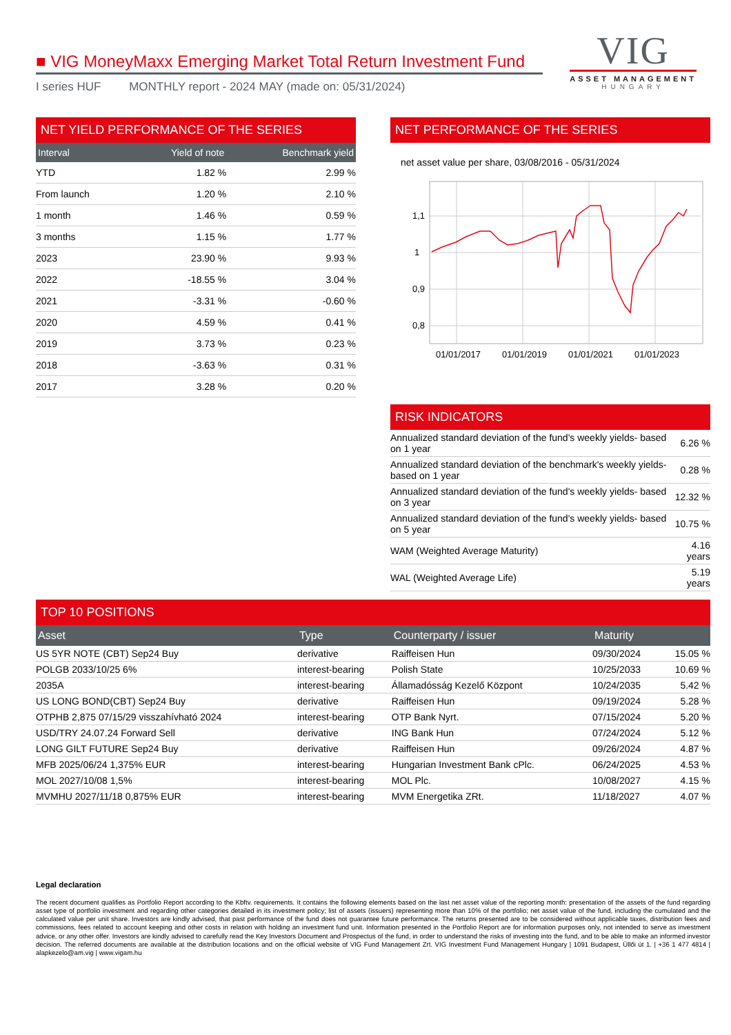VIG
ASSET MANAGEMENT
HUNGARY
■ VIG MoneyMaxx Emerging Market Total Return Investment Fund
I series HUF MONTHLY report - 2024 MAY (made on: 05/31/2024)
NET YIELD PERFORMANCE OF THE SERIES
| Interval | Yield of note | Benchmark yield |
| --- | --- | --- |
| YTD | 1.82 % | 2.99 % |
| From launch | 1.20 % | 2.10 % |
| 1 month | 1.46 % | 0.59 % |
| 3 months | 1.15 % | 1.77 % |
| 2023 | 23.90 % | 9.93 % |
| 2022 | -18.55 % | 3.04 % |
| 2021 | -3.31 % | -0.60 % |
| 2020 | 4.59 % | 0.41 % |
| 2019 | 3.73 % | 0.23 % |
| 2018 | -3.63 % | 0.31 % |
| 2017 | 3.28 % | 0.20 % |
NET PERFORMANCE OF THE SERIES
net asset value per share, 03/08/2016 - 05/31/2024
1,1
1
0,9
0,8
01/01/2017
01/01/2019
01/01/2021
01/01/2023
RISK INDICATORS
| Annualized standard deviation of the fund's weekly yields- based on 1 year | 6.26 % |
| Annualized standard deviation of the benchmark's weekly yields- based on 1 year | 0.28 % |
| Annualized standard deviation of the fund's weekly yields- based on 3 year | 12.32 % |
| Annualized standard deviation of the fund's weekly yields- based on 5 year | 10.75 % |
| WAM (Weighted Average Maturity) | 4.16 years |
| WAL (Weighted Average Life) | 5.19 years |
TOP 10 POSITIONS
| Asset | Type | Counterparty / issuer | Maturity | |
| --- | --- | --- | --- | --- |
| US 5YR NOTE (CBT) Sep24 Buy | derivative | Raiffeisen Hun | 09/30/2024 | 15.05 % |
| POLGB 2033/10/25 6% | interest-bearing | Polish State | 10/25/2033 | 10.69 % |
| 2035A | interest-bearing | Államadósság Kezelő Központ | 10/24/2035 | 5.42 % |
| US LONG BOND(CBT) Sep24 Buy | derivative | Raiffeisen Hun | 09/19/2024 | 5.28 % |
| OTPHB 2,875 07/15/29 visszahívható 2024 | interest-bearing | OTP Bank Nyrt. | 07/15/2024 | 5.20 % |
| USD/TRY 24.07.24 Forward Sell | derivative | ING Bank Hun | 07/24/2024 | 5.12 % |
| LONG GILT FUTURE Sep24 Buy | derivative | Raiffeisen Hun | 09/26/2024 | 4.87 % |
| MFB 2025/06/24 1,375% EUR | interest-bearing | Hungarian Investment Bank cPlc. | 06/24/2025 | 4.53 % |
| MOL 2027/10/08 1,5% | interest-bearing | MOL Plc. | 10/08/2027 | 4.15 % |
| MVMHU 2027/11/18 0,875% EUR | interest-bearing | MVM Energetika ZRt. | 11/18/2027 | 4.07 % |
Legal declaration
The recent document qualifies as Portfolio Report according to the Kbftv. requirements. It contains the following elements based on the last net asset value of the reporting month: presentation of the assets of the fund regarding asset type of portfolio investment and regarding other categories detailed in its investment policy; list of assets (issuers) representing more than 10% of the portfolio; net asset value of the fund, including the cumulated and the calculated value per unit share. Investors are kindly advised, that past performance of the fund does not guarantee future performance. The returns presented are to be considered without applicable taxes, distribution fees and commissions, fees related to account keeping and other costs in relation with holding an investment fund unit. Information presented in the Portfolio Report are for information purposes only, not intended to serve as investment advice, or any other offer. Investors are kindly advised to carefully read the Key Investors Document and Prospectus of the fund, in order to understand the risks of investing into the fund, and to be able to make an informed investor decision. The referred documents are available at the distribution locations and on the official website of VIG Fund Management Zrt. VIG Investment Fund Management Hungary | 1091 Budapest, Üllői út 1. | +36 1 477 4814 | alapkezelo@am.vig | www.vigam.hu